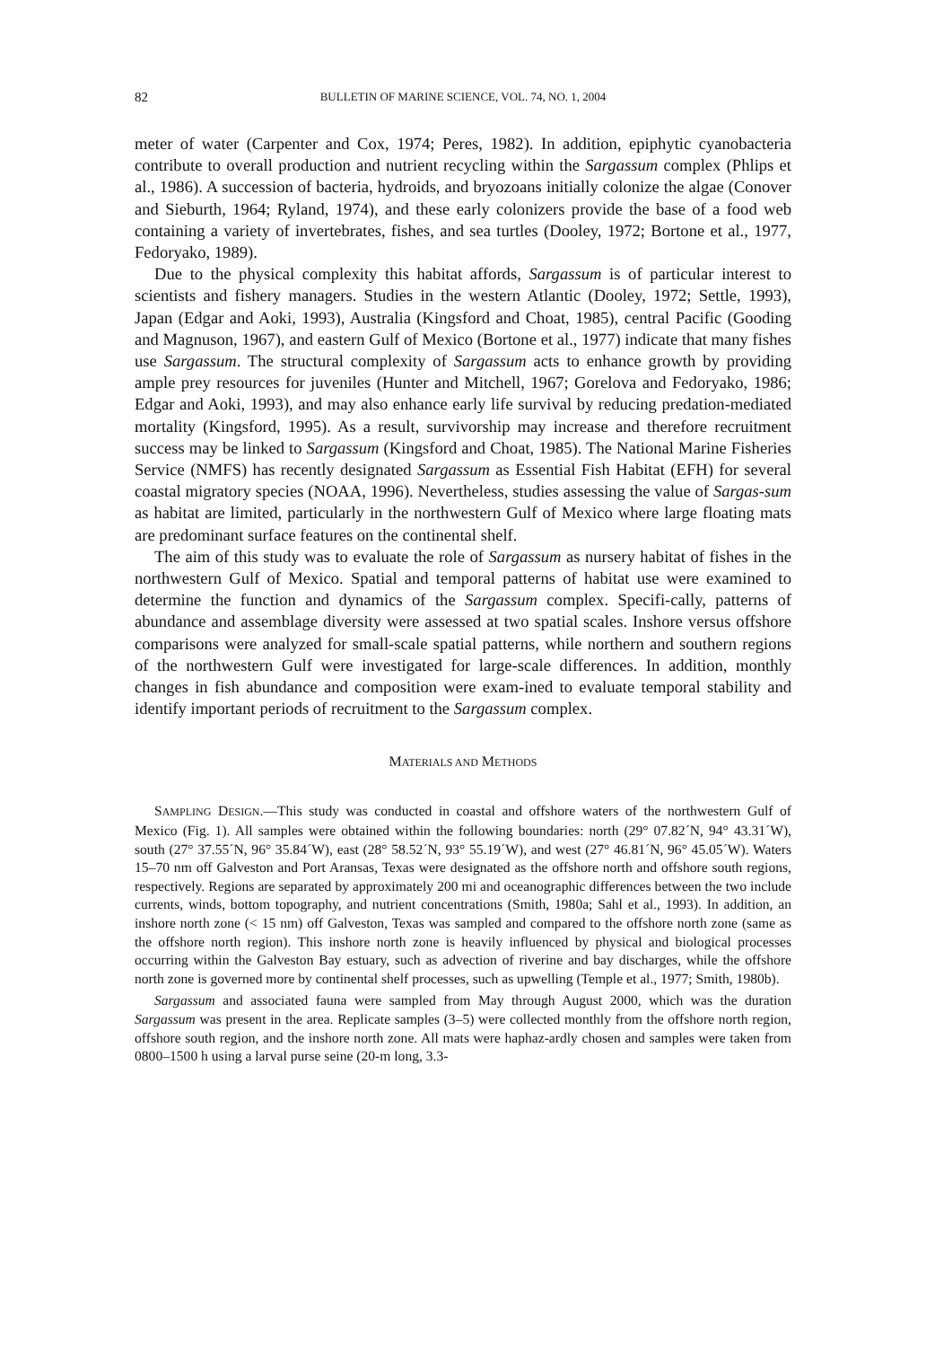82 BULLETIN OF MARINE SCIENCE, VOL. 74, NO. 1, 2004
meter of water (Carpenter and Cox, 1974; Peres, 1982). In addition, epiphytic cyanobacteria contribute to overall production and nutrient recycling within the Sargassum complex (Phlips et al., 1986). A succession of bacteria, hydroids, and bryozoans initially colonize the algae (Conover and Sieburth, 1964; Ryland, 1974), and these early colonizers provide the base of a food web containing a variety of invertebrates, fishes, and sea turtles (Dooley, 1972; Bortone et al., 1977, Fedoryako, 1989).
Due to the physical complexity this habitat affords, Sargassum is of particular interest to scientists and fishery managers. Studies in the western Atlantic (Dooley, 1972; Settle, 1993), Japan (Edgar and Aoki, 1993), Australia (Kingsford and Choat, 1985), central Pacific (Gooding and Magnuson, 1967), and eastern Gulf of Mexico (Bortone et al., 1977) indicate that many fishes use Sargassum. The structural complexity of Sargassum acts to enhance growth by providing ample prey resources for juveniles (Hunter and Mitchell, 1967; Gorelova and Fedoryako, 1986; Edgar and Aoki, 1993), and may also enhance early life survival by reducing predation-mediated mortality (Kingsford, 1995). As a result, survivorship may increase and therefore recruitment success may be linked to Sargassum (Kingsford and Choat, 1985). The National Marine Fisheries Service (NMFS) has recently designated Sargassum as Essential Fish Habitat (EFH) for several coastal migratory species (NOAA, 1996). Nevertheless, studies assessing the value of Sargas-sum as habitat are limited, particularly in the northwestern Gulf of Mexico where large floating mats are predominant surface features on the continental shelf.
The aim of this study was to evaluate the role of Sargassum as nursery habitat of fishes in the northwestern Gulf of Mexico. Spatial and temporal patterns of habitat use were examined to determine the function and dynamics of the Sargassum complex. Specifi-cally, patterns of abundance and assemblage diversity were assessed at two spatial scales. Inshore versus offshore comparisons were analyzed for small-scale spatial patterns, while northern and southern regions of the northwestern Gulf were investigated for large-scale differences. In addition, monthly changes in fish abundance and composition were exam-ined to evaluate temporal stability and identify important periods of recruitment to the Sargassum complex.
MATERIALS AND METHODS
SAMPLING DESIGN.—This study was conducted in coastal and offshore waters of the northwestern Gulf of Mexico (Fig. 1). All samples were obtained within the following boundaries: north (29° 07.82´N, 94° 43.31´W), south (27° 37.55´N, 96° 35.84´W), east (28° 58.52´N, 93° 55.19´W), and west (27° 46.81´N, 96° 45.05´W). Waters 15–70 nm off Galveston and Port Aransas, Texas were designated as the offshore north and offshore south regions, respectively. Regions are separated by approximately 200 mi and oceanographic differences between the two include currents, winds, bottom topography, and nutrient concentrations (Smith, 1980a; Sahl et al., 1993). In addition, an inshore north zone (< 15 nm) off Galveston, Texas was sampled and compared to the offshore north zone (same as the offshore north region). This inshore north zone is heavily influenced by physical and biological processes occurring within the Galveston Bay estuary, such as advection of riverine and bay discharges, while the offshore north zone is governed more by continental shelf processes, such as upwelling (Temple et al., 1977; Smith, 1980b).
Sargassum and associated fauna were sampled from May through August 2000, which was the duration Sargassum was present in the area. Replicate samples (3–5) were collected monthly from the offshore north region, offshore south region, and the inshore north zone. All mats were haphaz-ardly chosen and samples were taken from 0800–1500 h using a larval purse seine (20-m long, 3.3-